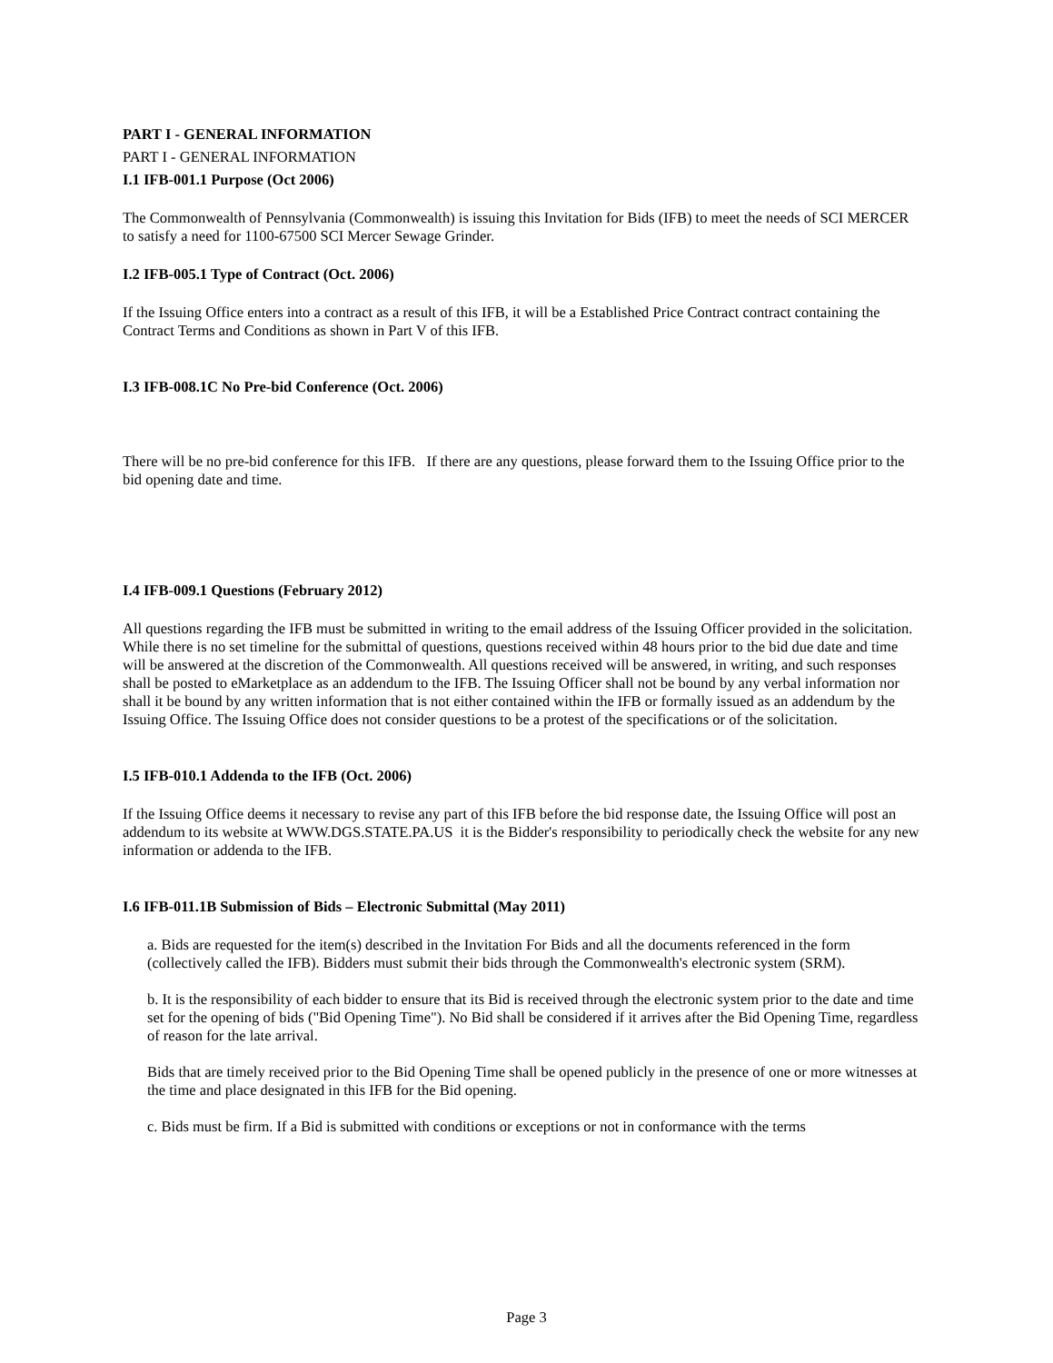PART I - GENERAL INFORMATION
PART I - GENERAL INFORMATION
I.1 IFB-001.1 Purpose (Oct 2006)
The Commonwealth of Pennsylvania (Commonwealth) is issuing this Invitation for Bids (IFB) to meet the needs of SCI MERCER to satisfy a need for 1100-67500 SCI Mercer Sewage Grinder.
I.2 IFB-005.1 Type of Contract (Oct. 2006)
If the Issuing Office enters into a contract as a result of this IFB, it will be a Established Price Contract contract containing the Contract Terms and Conditions as shown in Part V of this IFB.
I.3 IFB-008.1C No Pre-bid Conference (Oct. 2006)
There will be no pre-bid conference for this IFB. If there are any questions, please forward them to the Issuing Office prior to the bid opening date and time.
I.4 IFB-009.1 Questions (February 2012)
All questions regarding the IFB must be submitted in writing to the email address of the Issuing Officer provided in the solicitation. While there is no set timeline for the submittal of questions, questions received within 48 hours prior to the bid due date and time will be answered at the discretion of the Commonwealth. All questions received will be answered, in writing, and such responses shall be posted to eMarketplace as an addendum to the IFB. The Issuing Officer shall not be bound by any verbal information nor shall it be bound by any written information that is not either contained within the IFB or formally issued as an addendum by the Issuing Office. The Issuing Office does not consider questions to be a protest of the specifications or of the solicitation.
I.5 IFB-010.1 Addenda to the IFB (Oct. 2006)
If the Issuing Office deems it necessary to revise any part of this IFB before the bid response date, the Issuing Office will post an addendum to its website at WWW.DGS.STATE.PA.US it is the Bidder's responsibility to periodically check the website for any new information or addenda to the IFB.
I.6 IFB-011.1B Submission of Bids – Electronic Submittal (May 2011)
a. Bids are requested for the item(s) described in the Invitation For Bids and all the documents referenced in the form (collectively called the IFB). Bidders must submit their bids through the Commonwealth's electronic system (SRM).
b. It is the responsibility of each bidder to ensure that its Bid is received through the electronic system prior to the date and time set for the opening of bids ("Bid Opening Time"). No Bid shall be considered if it arrives after the Bid Opening Time, regardless of reason for the late arrival.
Bids that are timely received prior to the Bid Opening Time shall be opened publicly in the presence of one or more witnesses at the time and place designated in this IFB for the Bid opening.
c. Bids must be firm. If a Bid is submitted with conditions or exceptions or not in conformance with the terms
Page 3